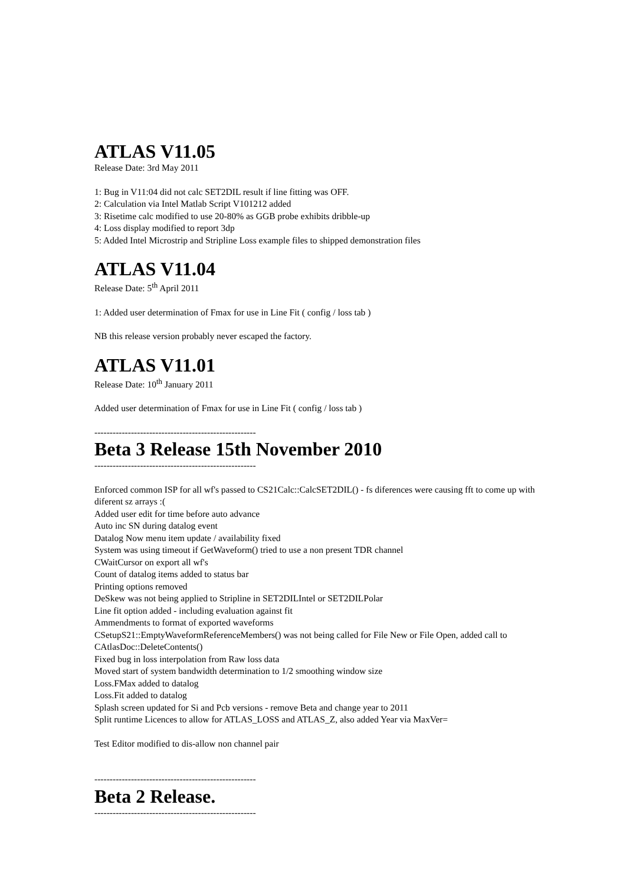ATLAS V11.05
Release Date: 3rd May 2011
1: Bug in V11:04 did not calc SET2DIL result if line fitting was OFF.
2: Calculation via Intel Matlab Script V101212 added
3: Risetime calc modified to use 20-80% as GGB probe exhibits dribble-up
4: Loss display modified to report 3dp
5: Added Intel Microstrip and Stripline Loss example files to shipped demonstration files
ATLAS V11.04
Release Date: 5<sup>th</sup> April 2011
1: Added user determination of Fmax for use in Line Fit ( config / loss tab )
NB this release version probably never escaped the factory.
ATLAS V11.01
Release Date: 10<sup>th</sup> January 2011
Added user determination of Fmax for use in Line Fit ( config / loss tab )
-----------------------------------------------------
Beta 3 Release 15th November 2010
-----------------------------------------------------
Enforced common ISP for all wf's passed to CS21Calc::CalcSET2DIL() - fs diferences were causing fft to come up with diferent sz arrays :(
Added user edit for time before auto advance
Auto inc SN during datalog event
Datalog Now menu item update / availability fixed
System was using timeout if GetWaveform() tried to use a non present TDR channel
CWaitCursor on export all wf's
Count of datalog items added to status bar
Printing options removed
DeSkew was not being applied to Stripline in SET2DILIntel or SET2DILPolar
Line fit option added - including evaluation against fit
Ammendments to format of exported waveforms
CSetupS21::EmptyWaveformReferenceMembers() was not being called for File New or File Open, added call to CAtlasDoc::DeleteContents()
Fixed bug in loss interpolation from Raw loss data
Moved start of system bandwidth determination to 1/2 smoothing window size
Loss.FMax added to datalog
Loss.Fit added to datalog
Splash screen updated for Si and Pcb versions - remove Beta and change year to 2011
Split runtime Licences to allow for ATLAS_LOSS and ATLAS_Z, also added Year via MaxVer=
Test Editor modified to dis-allow non channel pair
-----------------------------------------------------
Beta 2 Release.
-----------------------------------------------------